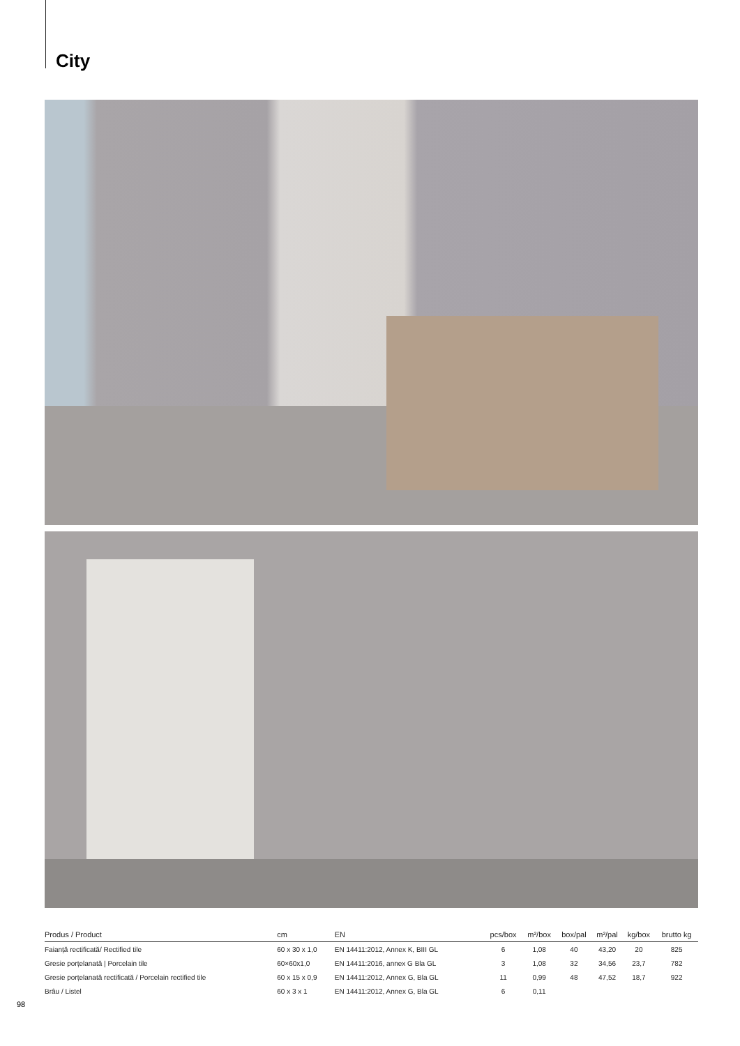City
| Produs / Product | cm | EN | pcs/box | m²/box | box/pal | m²/pal | kg/box | brutto kg |
| --- | --- | --- | --- | --- | --- | --- | --- | --- |
| Faianță rectificată/ Rectified tile | 60 x 30 x 1,0 | EN 14411:2012, Annex K, BIII GL | 6 | 1,08 | 40 | 43,20 | 20 | 825 |
| Gresie porțelanată / Porcelain tile | 60×60x1,0 | EN 14411:2016, annex G Bla GL | 3 | 1,08 | 32 | 34,56 | 23,7 | 782 |
| Gresie porțelanată rectificată / Porcelain rectified tile | 60 x 15 x 0,9 | EN 14411:2012, Annex G, Bla GL | 11 | 0,99 | 48 | 47,52 | 18,7 | 922 |
| Brâu / Listel | 60 x 3 x 1 | EN 14411:2012, Annex G, Bla GL | 6 | 0,11 | | | | |
98